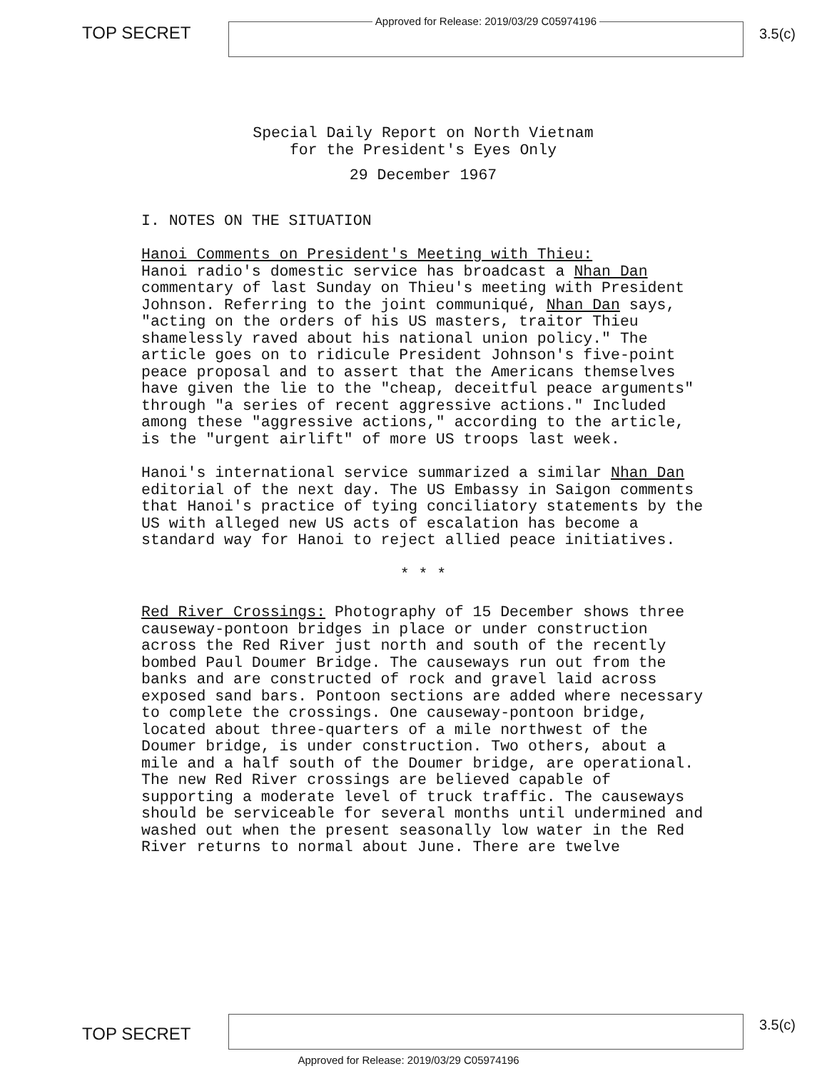TOP SECRET
Approved for Release: 2019/03/29 C05974196
3.5(c)
Special Daily Report on North Vietnam
for the President's Eyes Only
29 December 1967
I. NOTES ON THE SITUATION
Hanoi Comments on President's Meeting with Thieu: Hanoi radio's domestic service has broadcast a Nhan Dan commentary of last Sunday on Thieu's meeting with President Johnson. Referring to the joint communiqué, Nhan Dan says, "acting on the orders of his US masters, traitor Thieu shamelessly raved about his national union policy." The article goes on to ridicule President Johnson's five-point peace proposal and to assert that the Americans themselves have given the lie to the "cheap, deceitful peace arguments" through "a series of recent aggressive actions." Included among these "aggressive actions," according to the article, is the "urgent airlift" of more US troops last week.
Hanoi's international service summarized a similar Nhan Dan editorial of the next day. The US Embassy in Saigon comments that Hanoi's practice of tying conciliatory statements by the US with alleged new US acts of escalation has become a standard way for Hanoi to reject allied peace initiatives.
* * *
Red River Crossings: Photography of 15 December shows three causeway-pontoon bridges in place or under construction across the Red River just north and south of the recently bombed Paul Doumer Bridge. The causeways run out from the banks and are constructed of rock and gravel laid across exposed sand bars. Pontoon sections are added where necessary to complete the crossings. One causeway-pontoon bridge, located about three-quarters of a mile northwest of the Doumer bridge, is under construction. Two others, about a mile and a half south of the Doumer bridge, are operational. The new Red River crossings are believed capable of supporting a moderate level of truck traffic. The causeways should be serviceable for several months until undermined and washed out when the present seasonally low water in the Red River returns to normal about June. There are twelve
TOP SECRET
3.5(c)
Approved for Release: 2019/03/29 C05974196